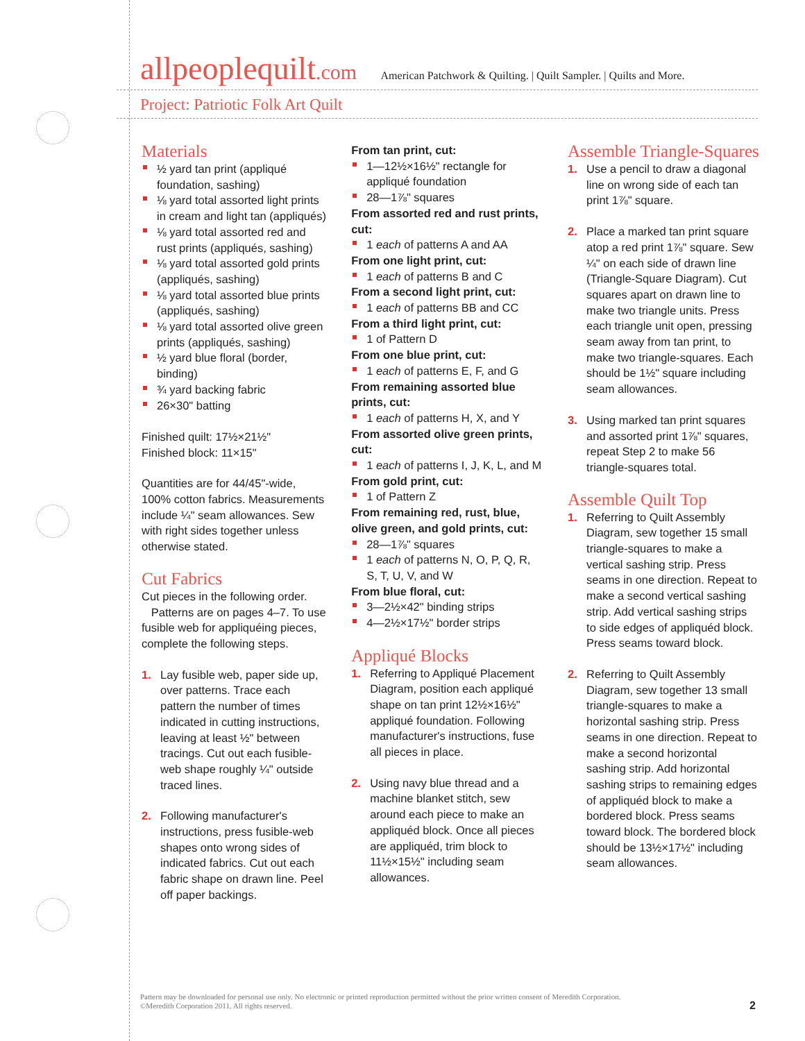allpeoplequilt.com American Patchwork & Quilting. | Quilt Sampler. | Quilts and More.
Project: Patriotic Folk Art Quilt
Materials
½ yard tan print (appliqué foundation, sashing)
⅛ yard total assorted light prints in cream and light tan (appliqués)
⅛ yard total assorted red and rust prints (appliqués, sashing)
⅛ yard total assorted gold prints (appliqués, sashing)
⅛ yard total assorted blue prints (appliqués, sashing)
⅛ yard total assorted olive green prints (appliqués, sashing)
½ yard blue floral (border, binding)
¾ yard backing fabric
26×30" batting
Finished quilt: 17½×21½"
Finished block: 11×15"
Quantities are for 44/45"-wide, 100% cotton fabrics. Measurements include ¼" seam allowances. Sew with right sides together unless otherwise stated.
Cut Fabrics
Cut pieces in the following order.
Patterns are on pages 4–7. To use fusible web for appliquéing pieces, complete the following steps.
1. Lay fusible web, paper side up, over patterns. Trace each pattern the number of times indicated in cutting instructions, leaving at least ½" between tracings. Cut out each fusible-web shape roughly ¼" outside traced lines.
2. Following manufacturer's instructions, press fusible-web shapes onto wrong sides of indicated fabrics. Cut out each fabric shape on drawn line. Peel off paper backings.
From tan print, cut:
1—12½×16½" rectangle for appliqué foundation
28—1⅞" squares
From assorted red and rust prints, cut:
1 each of patterns A and AA
From one light print, cut:
1 each of patterns B and C
From a second light print, cut:
1 each of patterns BB and CC
From a third light print, cut:
1 of Pattern D
From one blue print, cut:
1 each of patterns E, F, and G
From remaining assorted blue prints, cut:
1 each of patterns H, X, and Y
From assorted olive green prints, cut:
1 each of patterns I, J, K, L, and M
From gold print, cut:
1 of Pattern Z
From remaining red, rust, blue, olive green, and gold prints, cut:
28—1⅞" squares
1 each of patterns N, O, P, Q, R, S, T, U, V, and W
From blue floral, cut:
3—2½×42" binding strips
4—2½×17½" border strips
Appliqué Blocks
1. Referring to Appliqué Placement Diagram, position each appliqué shape on tan print 12½×16½" appliqué foundation. Following manufacturer's instructions, fuse all pieces in place.
2. Using navy blue thread and a machine blanket stitch, sew around each piece to make an appliquéd block. Once all pieces are appliquéd, trim block to 11½×15½" including seam allowances.
Assemble Triangle-Squares
1. Use a pencil to draw a diagonal line on wrong side of each tan print 1⅞" square.
2. Place a marked tan print square atop a red print 1⅞" square. Sew ¼" on each side of drawn line (Triangle-Square Diagram). Cut squares apart on drawn line to make two triangle units. Press each triangle unit open, pressing seam away from tan print, to make two triangle-squares. Each should be 1½" square including seam allowances.
3. Using marked tan print squares and assorted print 1⅞" squares, repeat Step 2 to make 56 triangle-squares total.
Assemble Quilt Top
1. Referring to Quilt Assembly Diagram, sew together 15 small triangle-squares to make a vertical sashing strip. Press seams in one direction. Repeat to make a second vertical sashing strip. Add vertical sashing strips to side edges of appliquéd block. Press seams toward block.
2. Referring to Quilt Assembly Diagram, sew together 13 small triangle-squares to make a horizontal sashing strip. Press seams in one direction. Repeat to make a second horizontal sashing strip. Add horizontal sashing strips to remaining edges of appliquéd block to make a bordered block. Press seams toward block. The bordered block should be 13½×17½" including seam allowances.
Pattern may be downloaded for personal use only. No electronic or printed reproduction permitted without the prior written consent of Meredith Corporation. ©Meredith Corporation 2011. All rights reserved.
2